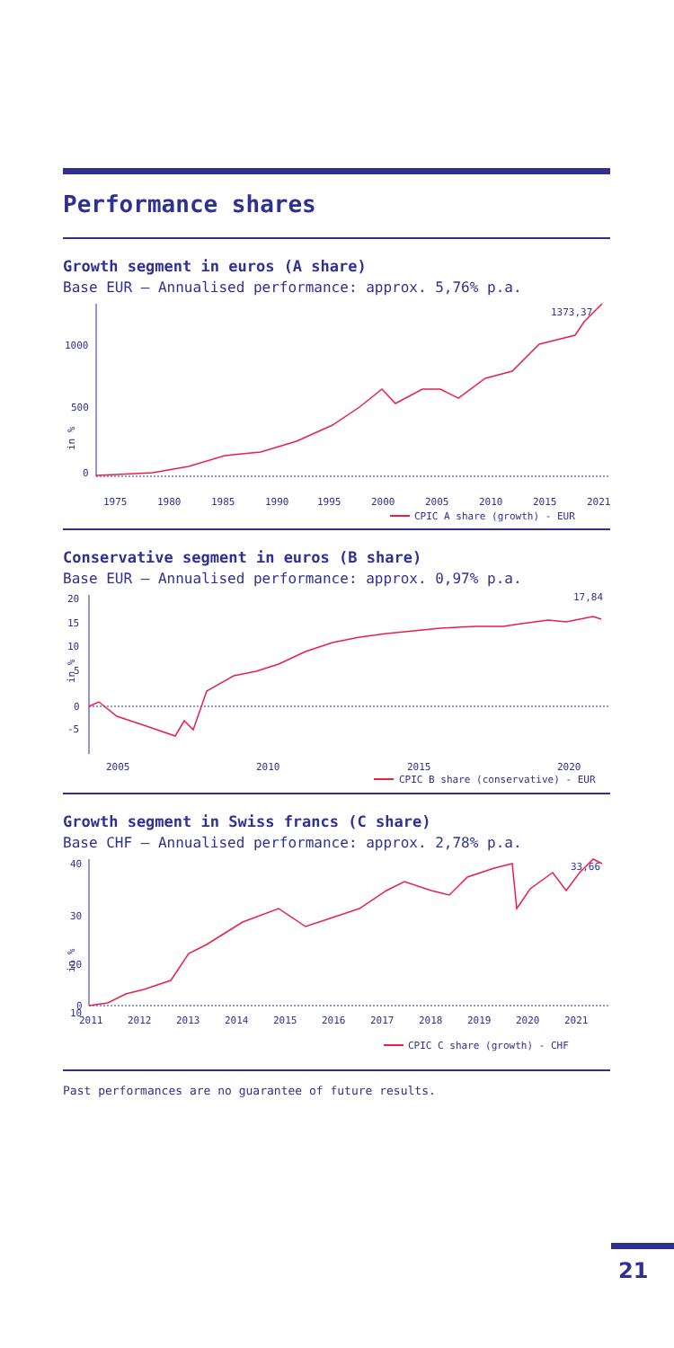Performance shares
Growth segment in euros (A share)
Base EUR – Annualised performance: approx. 5,76% p.a.
1000
500
0
in %
1975
1980
1985
1990
1995
2000
2005
2010
2015
2021
1373,37
CPIC A share (growth) - EUR
Conservative segment in euros (B share)
Base EUR – Annualised performance: approx. 0,97% p.a.
20
15
10
5
0
-5
in %
2005
2010
2015
2020
17,84
CPIC B share (conservative) - EUR
Growth segment in Swiss francs (C share)
Base CHF – Annualised performance: approx. 2,78% p.a.
40
30
20
10
0
in %
2011
2012
2013
2014
2015
2016
2017
2018
2019
2020
2021
33,66
CPIC C share (growth) - CHF
Past performances are no guarantee of future results.
21